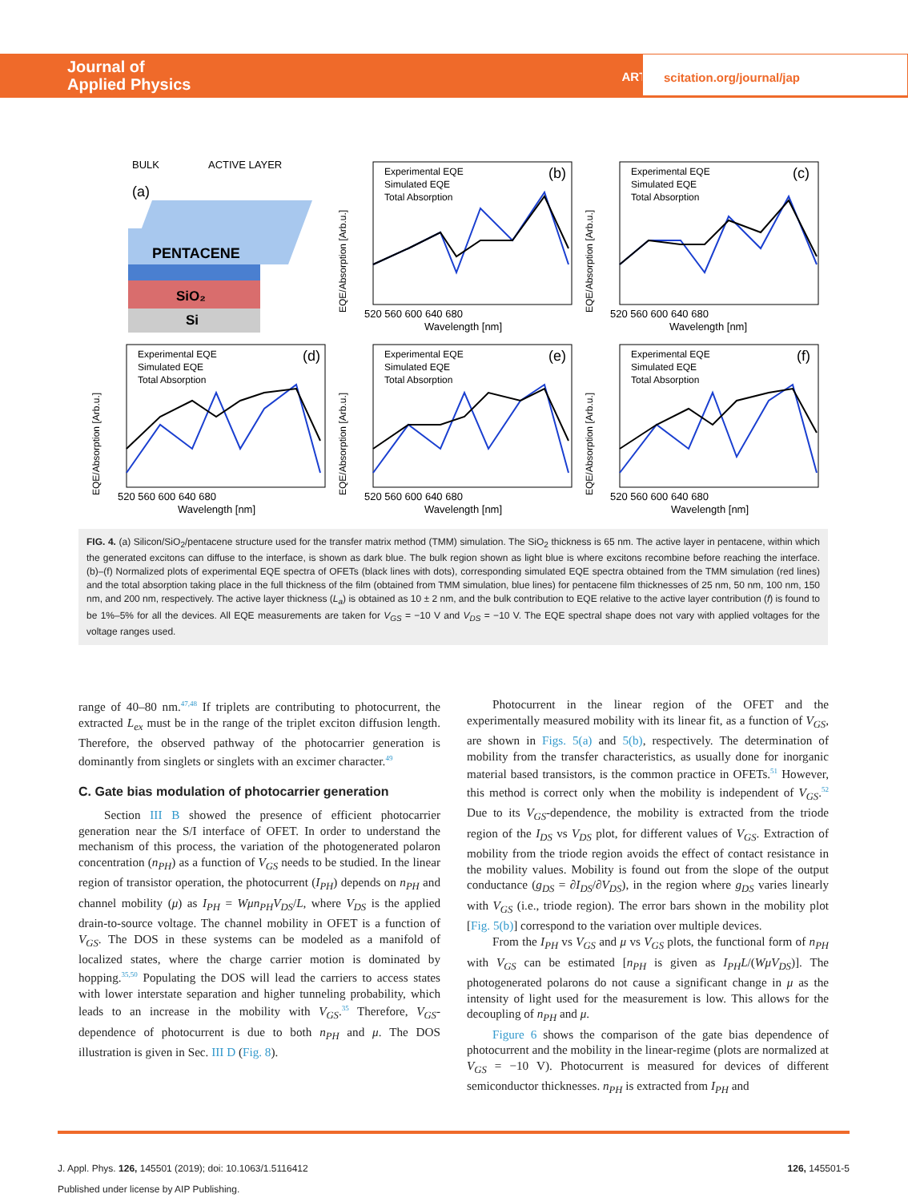Journal of
Applied Physics
ARTICLE
scitation.org/journal/jap
BULK
ACTIVE LAYER
(a)
PENTACENE
SiO₂
Si
Experimental EQE
Simulated EQE
Total Absorption
(b)
Experimental EQE
Simulated EQE
Total Absorption
(c)
Experimental EQE
Simulated EQE
Total Absorption
(d)
Experimental EQE
Simulated EQE
Total Absorption
(e)
Experimental EQE
Simulated EQE
Total Absorption
(f)
Wavelength [nm]
Wavelength [nm]
Wavelength [nm]
Wavelength [nm]
Wavelength [nm]
520 560 600 640 680
520 560 600 640 680
520 560 600 640 680
520 560 600 640 680
520 560 600 640 680
EQE/Absorption [Arb.u.]
EQE/Absorption [Arb.u.]
EQE/Absorption [Arb.u.]
EQE/Absorption [Arb.u.]
EQE/Absorption [Arb.u.]
FIG. 4. (a) Silicon/SiO<sub>2</sub>/pentacene structure used for the transfer matrix method (TMM) simulation. The SiO<sub>2</sub> thickness is 65 nm. The active layer in pentacene, within which the generated excitons can diffuse to the interface, is shown as dark blue. The bulk region shown as light blue is where excitons recombine before reaching the interface. (b)–(f) Normalized plots of experimental EQE spectra of OFETs (black lines with dots), corresponding simulated EQE spectra obtained from the TMM simulation (red lines) and the total absorption taking place in the full thickness of the film (obtained from TMM simulation, blue lines) for pentacene film thicknesses of 25 nm, 50 nm, 100 nm, 150 nm, and 200 nm, respectively. The active layer thickness (L<sub>a</sub>) is obtained as 10 ± 2 nm, and the bulk contribution to EQE relative to the active layer contribution (f) is found to be 1%–5% for all the devices. All EQE measurements are taken for V<sub>GS</sub> = −10 V and V<sub>DS</sub> = −10 V. The EQE spectral shape does not vary with applied voltages for the voltage ranges used.
range of 40–80 nm.<sup>47,48</sup> If triplets are contributing to photocurrent, the extracted L<sub>ex</sub> must be in the range of the triplet exciton diffusion length. Therefore, the observed pathway of the photocarrier generation is dominantly from singlets or singlets with an excimer character.<sup>49</sup>
C. Gate bias modulation of photocarrier generation
Section III B showed the presence of efficient photocarrier generation near the S/I interface of OFET. In order to understand the mechanism of this process, the variation of the photogenerated polaron concentration (n<sub>PH</sub>) as a function of V<sub>GS</sub> needs to be studied. In the linear region of transistor operation, the photocurrent (I<sub>PH</sub>) depends on n<sub>PH</sub> and channel mobility (μ) as I<sub>PH</sub> = Wμn<sub>PH</sub>V<sub>DS</sub>/L, where V<sub>DS</sub> is the applied drain-to-source voltage. The channel mobility in OFET is a function of V<sub>GS</sub>. The DOS in these systems can be modeled as a manifold of localized states, where the charge carrier motion is dominated by hopping.<sup>35,50</sup> Populating the DOS will lead the carriers to access states with lower interstate separation and higher tunneling probability, which leads to an increase in the mobility with V<sub>GS</sub>.<sup>35</sup> Therefore, V<sub>GS</sub>-dependence of photocurrent is due to both n<sub>PH</sub> and μ. The DOS illustration is given in Sec. III D (Fig. 8).
Photocurrent in the linear region of the OFET and the experimentally measured mobility with its linear fit, as a function of V<sub>GS</sub>, are shown in Figs. 5(a) and 5(b), respectively. The determination of mobility from the transfer characteristics, as usually done for inorganic material based transistors, is the common practice in OFETs.<sup>51</sup> However, this method is correct only when the mobility is independent of V<sub>GS</sub>.<sup>52</sup> Due to its V<sub>GS</sub>-dependence, the mobility is extracted from the triode region of the I<sub>DS</sub> vs V<sub>DS</sub> plot, for different values of V<sub>GS</sub>. Extraction of mobility from the triode region avoids the effect of contact resistance in the mobility values. Mobility is found out from the slope of the output conductance (g<sub>DS</sub> = ∂I<sub>DS</sub>/∂V<sub>DS</sub>), in the region where g<sub>DS</sub> varies linearly with V<sub>GS</sub> (i.e., triode region). The error bars shown in the mobility plot [Fig. 5(b)] correspond to the variation over multiple devices.
From the I<sub>PH</sub> vs V<sub>GS</sub> and μ vs V<sub>GS</sub> plots, the functional form of n<sub>PH</sub> with V<sub>GS</sub> can be estimated [n<sub>PH</sub> is given as I<sub>PH</sub>L/(WμV<sub>DS</sub>)]. The photogenerated polarons do not cause a significant change in μ as the intensity of light used for the measurement is low. This allows for the decoupling of n<sub>PH</sub> and μ.
Figure 6 shows the comparison of the gate bias dependence of photocurrent and the mobility in the linear-regime (plots are normalized at V<sub>GS</sub> = −10 V). Photocurrent is measured for devices of different semiconductor thicknesses. n<sub>PH</sub> is extracted from I<sub>PH</sub> and
J. Appl. Phys. 126, 145501 (2019); doi: 10.1063/1.5116412
Published under license by AIP Publishing.
126, 145501-5